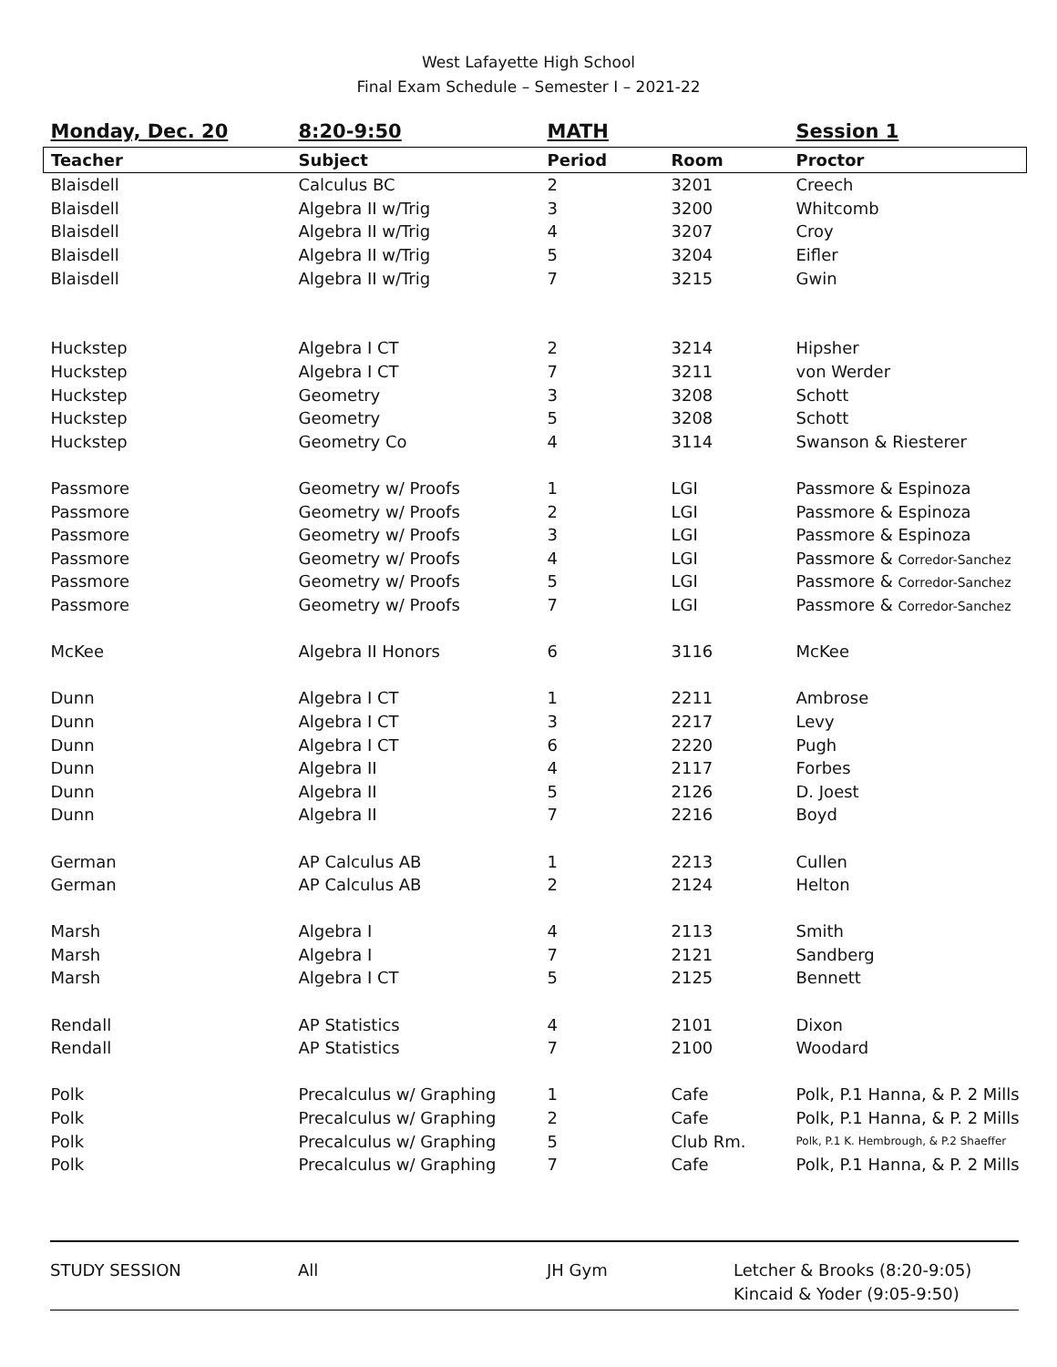West Lafayette High School
Final Exam Schedule – Semester I – 2021-22
| Monday, Dec. 20 | 8:20-9:50 | MATH | | Session 1 |
| Teacher | Subject | Period | Room | Proctor |
| Blaisdell | Calculus BC | 2 | 3201 | Creech |
| Blaisdell | Algebra II w/Trig | 3 | 3200 | Whitcomb |
| Blaisdell | Algebra II w/Trig | 4 | 3207 | Croy |
| Blaisdell | Algebra II w/Trig | 5 | 3204 | Eifler |
| Blaisdell | Algebra II w/Trig | 7 | 3215 | Gwin |
| Huckstep | Algebra I CT | 2 | 3214 | Hipsher |
| Huckstep | Algebra I CT | 7 | 3211 | von Werder |
| Huckstep | Geometry | 3 | 3208 | Schott |
| Huckstep | Geometry | 5 | 3208 | Schott |
| Huckstep | Geometry Co | 4 | 3114 | Swanson & Riesterer |
| Passmore | Geometry w/ Proofs | 1 | LGI | Passmore & Espinoza |
| Passmore | Geometry w/ Proofs | 2 | LGI | Passmore & Espinoza |
| Passmore | Geometry w/ Proofs | 3 | LGI | Passmore & Espinoza |
| Passmore | Geometry w/ Proofs | 4 | LGI | Passmore & Corredor-Sanchez |
| Passmore | Geometry w/ Proofs | 5 | LGI | Passmore & Corredor-Sanchez |
| Passmore | Geometry w/ Proofs | 7 | LGI | Passmore & Corredor-Sanchez |
| McKee | Algebra II Honors | 6 | 3116 | McKee |
| Dunn | Algebra I CT | 1 | 2211 | Ambrose |
| Dunn | Algebra I CT | 3 | 2217 | Levy |
| Dunn | Algebra I CT | 6 | 2220 | Pugh |
| Dunn | Algebra II | 4 | 2117 | Forbes |
| Dunn | Algebra II | 5 | 2126 | D. Joest |
| Dunn | Algebra II | 7 | 2216 | Boyd |
| German | AP Calculus AB | 1 | 2213 | Cullen |
| German | AP Calculus AB | 2 | 2124 | Helton |
| Marsh | Algebra I | 4 | 2113 | Smith |
| Marsh | Algebra I | 7 | 2121 | Sandberg |
| Marsh | Algebra I CT | 5 | 2125 | Bennett |
| Rendall | AP Statistics | 4 | 2101 | Dixon |
| Rendall | AP Statistics | 7 | 2100 | Woodard |
| Polk | Precalculus w/ Graphing | 1 | Cafe | Polk, P.1 Hanna, & P. 2 Mills |
| Polk | Precalculus w/ Graphing | 2 | Cafe | Polk, P.1 Hanna, & P. 2 Mills |
| Polk | Precalculus w/ Graphing | 5 | Club Rm. | Polk, P.1 K. Hembrough, & P.2 Shaeffer |
| Polk | Precalculus w/ Graphing | 7 | Cafe | Polk, P.1 Hanna, & P. 2 Mills |
STUDY SESSION All JH Gym Letcher & Brooks (8:20-9:05)
Kincaid & Yoder (9:05-9:50)